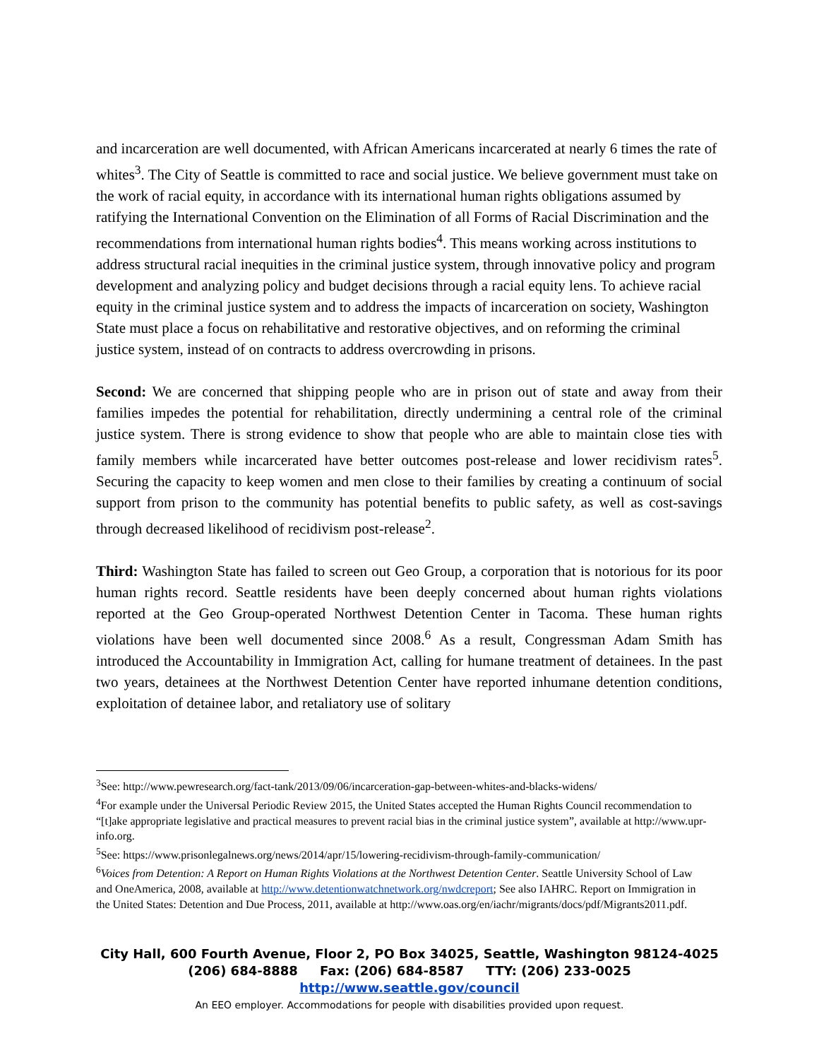and incarceration are well documented, with African Americans incarcerated at nearly 6 times the rate of whites<sup>3</sup>. The City of Seattle is committed to race and social justice. We believe government must take on the work of racial equity, in accordance with its international human rights obligations assumed by ratifying the International Convention on the Elimination of all Forms of Racial Discrimination and the recommendations from international human rights bodies<sup>4</sup>. This means working across institutions to address structural racial inequities in the criminal justice system, through innovative policy and program development and analyzing policy and budget decisions through a racial equity lens. To achieve racial equity in the criminal justice system and to address the impacts of incarceration on society, Washington State must place a focus on rehabilitative and restorative objectives, and on reforming the criminal justice system, instead of on contracts to address overcrowding in prisons.
Second: We are concerned that shipping people who are in prison out of state and away from their families impedes the potential for rehabilitation, directly undermining a central role of the criminal justice system. There is strong evidence to show that people who are able to maintain close ties with family members while incarcerated have better outcomes post-release and lower recidivism rates<sup>5</sup>. Securing the capacity to keep women and men close to their families by creating a continuum of social support from prison to the community has potential benefits to public safety, as well as cost-savings through decreased likelihood of recidivism post-release<sup>2</sup>.
Third: Washington State has failed to screen out Geo Group, a corporation that is notorious for its poor human rights record. Seattle residents have been deeply concerned about human rights violations reported at the Geo Group-operated Northwest Detention Center in Tacoma. These human rights violations have been well documented since 2008.<sup>6</sup> As a result, Congressman Adam Smith has introduced the Accountability in Immigration Act, calling for humane treatment of detainees. In the past two years, detainees at the Northwest Detention Center have reported inhumane detention conditions, exploitation of detainee labor, and retaliatory use of solitary
<sup>3</sup> See: http://www.pewresearch.org/fact-tank/2013/09/06/incarceration-gap-between-whites-and-blacks-widens/
<sup>4</sup> For example under the Universal Periodic Review 2015, the United States accepted the Human Rights Council recommendation to “[t]ake appropriate legislative and practical measures to prevent racial bias in the criminal justice system”, available at http://www.upr-info.org.
<sup>5</sup> See: https://www.prisonlegalnews.org/news/2014/apr/15/lowering-recidivism-through-family-communication/
<sup>6</sup> Voices from Detention: A Report on Human Rights Violations at the Northwest Detention Center. Seattle University School of Law and OneAmerica, 2008, available at http://www.detentionwatchnetwork.org/nwdcreport; See also IAHRC. Report on Immigration in the United States: Detention and Due Process, 2011, available at http://www.oas.org/en/iachr/migrants/docs/pdf/Migrants2011.pdf.
City Hall, 600 Fourth Avenue, Floor 2, PO Box 34025, Seattle, Washington 98124-4025
(206) 684-8888 Fax: (206) 684-8587 TTY: (206) 233-0025
http://www.seattle.gov/council
An EEO employer. Accommodations for people with disabilities provided upon request.